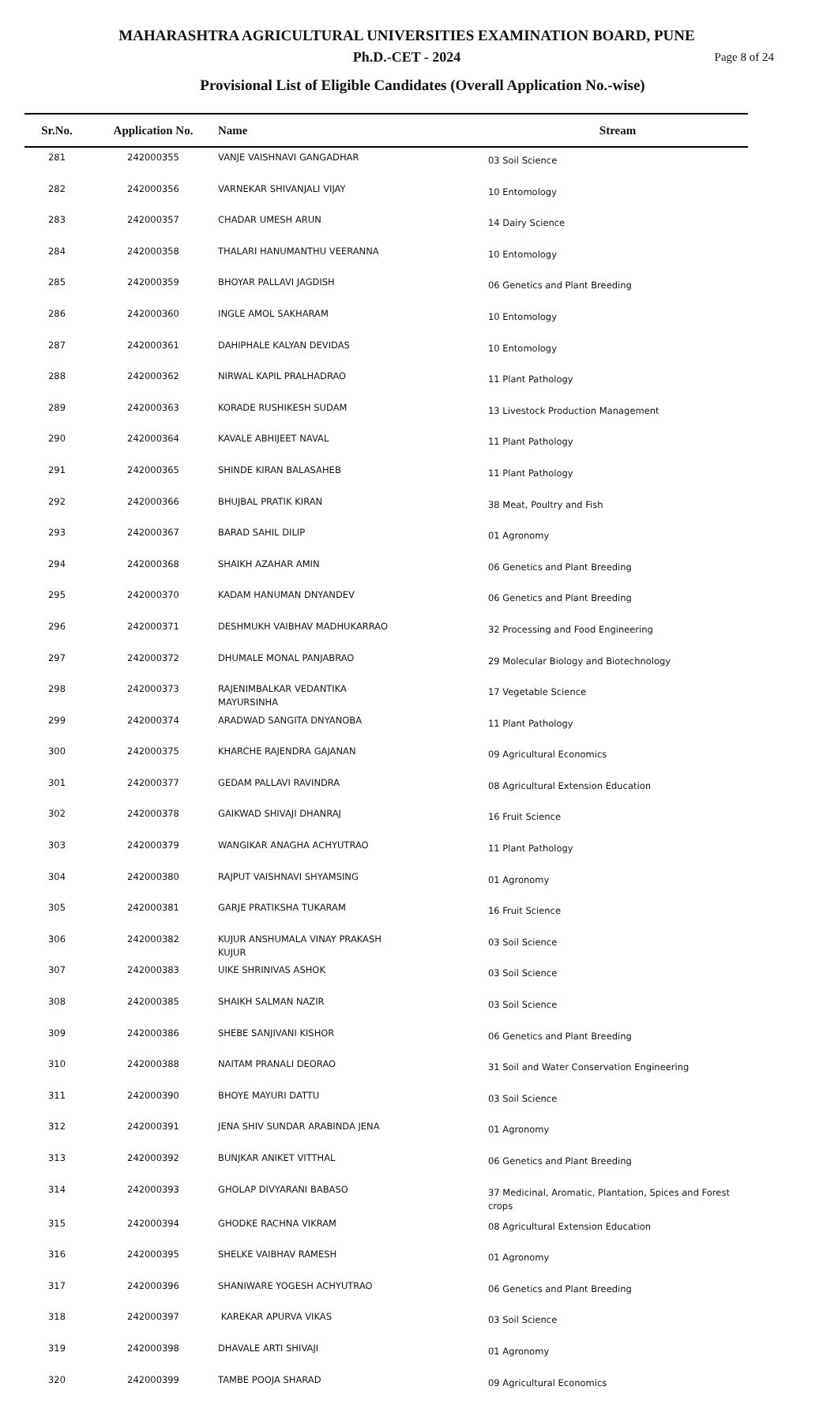MAHARASHTRA AGRICULTURAL UNIVERSITIES EXAMINATION BOARD, PUNE
Ph.D.-CET - 2024 Page 8 of 24
Provisional List of Eligible Candidates (Overall Application No.-wise)
| Sr.No. | Application No. | Name | Stream |
| --- | --- | --- | --- |
| 281 | 242000355 | VANJE VAISHNAVI GANGADHAR | 03 Soil Science |
| 282 | 242000356 | VARNEKAR SHIVANJALI VIJAY | 10 Entomology |
| 283 | 242000357 | CHADAR UMESH ARUN | 14 Dairy Science |
| 284 | 242000358 | THALARI HANUMANTHU VEERANNA | 10 Entomology |
| 285 | 242000359 | BHOYAR PALLAVI JAGDISH | 06 Genetics and Plant Breeding |
| 286 | 242000360 | INGLE AMOL SAKHARAM | 10 Entomology |
| 287 | 242000361 | DAHIPHALE KALYAN DEVIDAS | 10 Entomology |
| 288 | 242000362 | NIRWAL KAPIL PRALHADRAO | 11 Plant Pathology |
| 289 | 242000363 | KORADE RUSHIKESH SUDAM | 13 Livestock Production Management |
| 290 | 242000364 | KAVALE ABHIJEET NAVAL | 11 Plant Pathology |
| 291 | 242000365 | SHINDE KIRAN BALASAHEB | 11 Plant Pathology |
| 292 | 242000366 | BHUJBAL PRATIK KIRAN | 38 Meat, Poultry and Fish |
| 293 | 242000367 | BARAD SAHIL DILIP | 01 Agronomy |
| 294 | 242000368 | SHAIKH AZAHAR AMIN | 06 Genetics and Plant Breeding |
| 295 | 242000370 | KADAM HANUMAN DNYANDEV | 06 Genetics and Plant Breeding |
| 296 | 242000371 | DESHMUKH VAIBHAV MADHUKARRAO | 32 Processing and Food Engineering |
| 297 | 242000372 | DHUMALE MONAL PANJABRAO | 29 Molecular Biology and Biotechnology |
| 298 | 242000373 | RAJENIMBALKAR VEDANTIKA MAYURSINHA | 17 Vegetable Science |
| 299 | 242000374 | ARADWAD SANGITA DNYANOBA | 11 Plant Pathology |
| 300 | 242000375 | KHARCHE RAJENDRA GAJANAN | 09 Agricultural Economics |
| 301 | 242000377 | GEDAM PALLAVI RAVINDRA | 08 Agricultural Extension Education |
| 302 | 242000378 | GAIKWAD SHIVAJI DHANRAJ | 16 Fruit Science |
| 303 | 242000379 | WANGIKAR ANAGHA ACHYUTRAO | 11 Plant Pathology |
| 304 | 242000380 | RAJPUT VAISHNAVI SHYAMSING | 01 Agronomy |
| 305 | 242000381 | GARJE PRATIKSHA TUKARAM | 16 Fruit Science |
| 306 | 242000382 | KUJUR ANSHUMALA VINAY PRAKASH KUJUR | 03 Soil Science |
| 307 | 242000383 | UIKE SHRINIVAS ASHOK | 03 Soil Science |
| 308 | 242000385 | SHAIKH SALMAN NAZIR | 03 Soil Science |
| 309 | 242000386 | SHEBE SANJIVANI KISHOR | 06 Genetics and Plant Breeding |
| 310 | 242000388 | NAITAM PRANALI DEORAO | 31 Soil and Water Conservation Engineering |
| 311 | 242000390 | BHOYE MAYURI DATTU | 03 Soil Science |
| 312 | 242000391 | JENA SHIV SUNDAR ARABINDA JENA | 01 Agronomy |
| 313 | 242000392 | BUNJKAR ANIKET VITTHAL | 06 Genetics and Plant Breeding |
| 314 | 242000393 | GHOLAP DIVYARANI BABASO | 37 Medicinal, Aromatic, Plantation, Spices and Forest crops |
| 315 | 242000394 | GHODKE RACHNA VIKRAM | 08 Agricultural Extension Education |
| 316 | 242000395 | SHELKE VAIBHAV RAMESH | 01 Agronomy |
| 317 | 242000396 | SHANIWARE YOGESH ACHYUTRAO | 06 Genetics and Plant Breeding |
| 318 | 242000397 | KAREKAR APURVA VIKAS | 03 Soil Science |
| 319 | 242000398 | DHAVALE ARTI SHIVAJI | 01 Agronomy |
| 320 | 242000399 | TAMBE POOJA SHARAD | 09 Agricultural Economics |